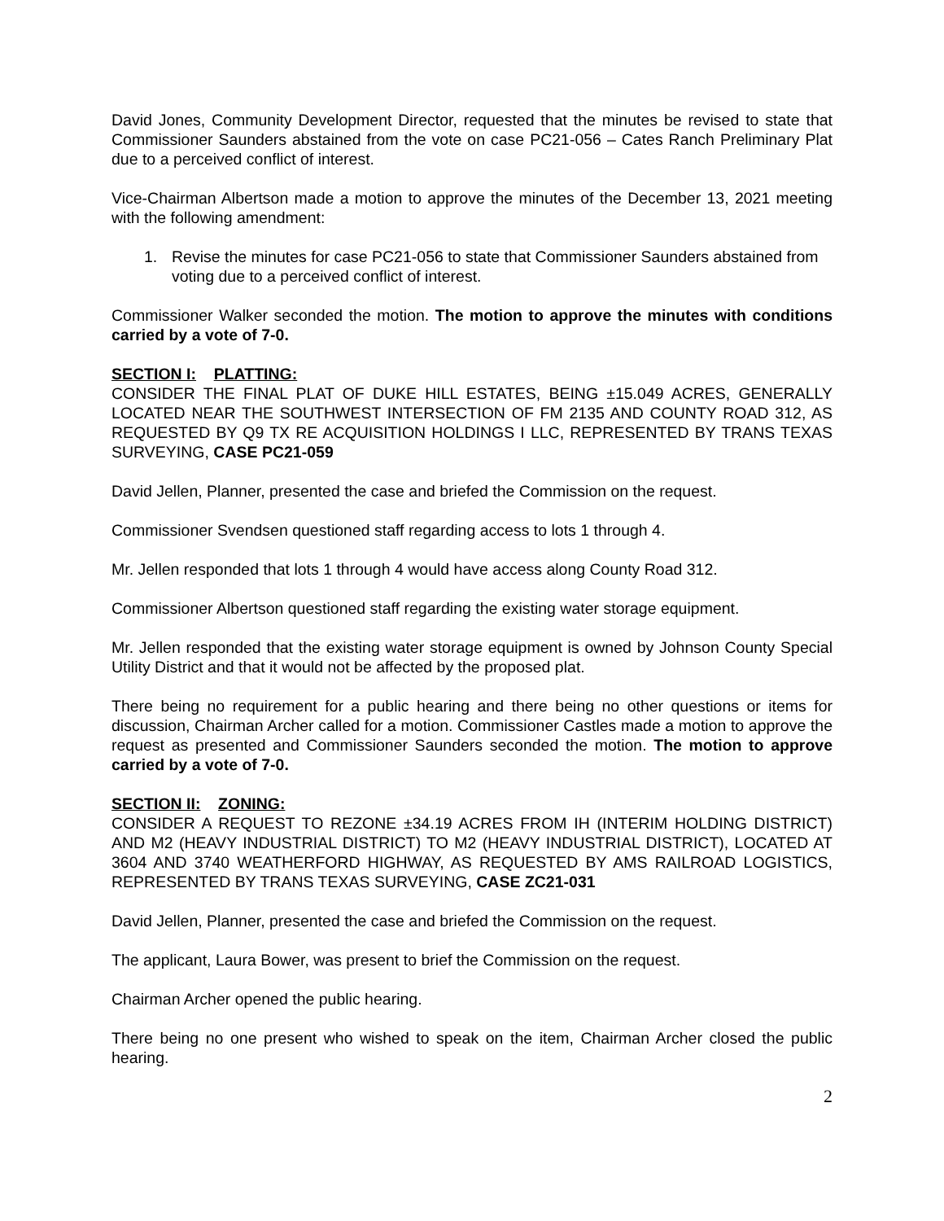David Jones, Community Development Director, requested that the minutes be revised to state that Commissioner Saunders abstained from the vote on case PC21-056 – Cates Ranch Preliminary Plat due to a perceived conflict of interest.
Vice-Chairman Albertson made a motion to approve the minutes of the December 13, 2021 meeting with the following amendment:
1. Revise the minutes for case PC21-056 to state that Commissioner Saunders abstained from voting due to a perceived conflict of interest.
Commissioner Walker seconded the motion. The motion to approve the minutes with conditions carried by a vote of 7-0.
SECTION I: PLATTING:
CONSIDER THE FINAL PLAT OF DUKE HILL ESTATES, BEING ±15.049 ACRES, GENERALLY LOCATED NEAR THE SOUTHWEST INTERSECTION OF FM 2135 AND COUNTY ROAD 312, AS REQUESTED BY Q9 TX RE ACQUISITION HOLDINGS I LLC, REPRESENTED BY TRANS TEXAS SURVEYING, CASE PC21-059
David Jellen, Planner, presented the case and briefed the Commission on the request.
Commissioner Svendsen questioned staff regarding access to lots 1 through 4.
Mr. Jellen responded that lots 1 through 4 would have access along County Road 312.
Commissioner Albertson questioned staff regarding the existing water storage equipment.
Mr. Jellen responded that the existing water storage equipment is owned by Johnson County Special Utility District and that it would not be affected by the proposed plat.
There being no requirement for a public hearing and there being no other questions or items for discussion, Chairman Archer called for a motion. Commissioner Castles made a motion to approve the request as presented and Commissioner Saunders seconded the motion. The motion to approve carried by a vote of 7-0.
SECTION II: ZONING:
CONSIDER A REQUEST TO REZONE ±34.19 ACRES FROM IH (INTERIM HOLDING DISTRICT) AND M2 (HEAVY INDUSTRIAL DISTRICT) TO M2 (HEAVY INDUSTRIAL DISTRICT), LOCATED AT 3604 AND 3740 WEATHERFORD HIGHWAY, AS REQUESTED BY AMS RAILROAD LOGISTICS, REPRESENTED BY TRANS TEXAS SURVEYING, CASE ZC21-031
David Jellen, Planner, presented the case and briefed the Commission on the request.
The applicant, Laura Bower, was present to brief the Commission on the request.
Chairman Archer opened the public hearing.
There being no one present who wished to speak on the item, Chairman Archer closed the public hearing.
2